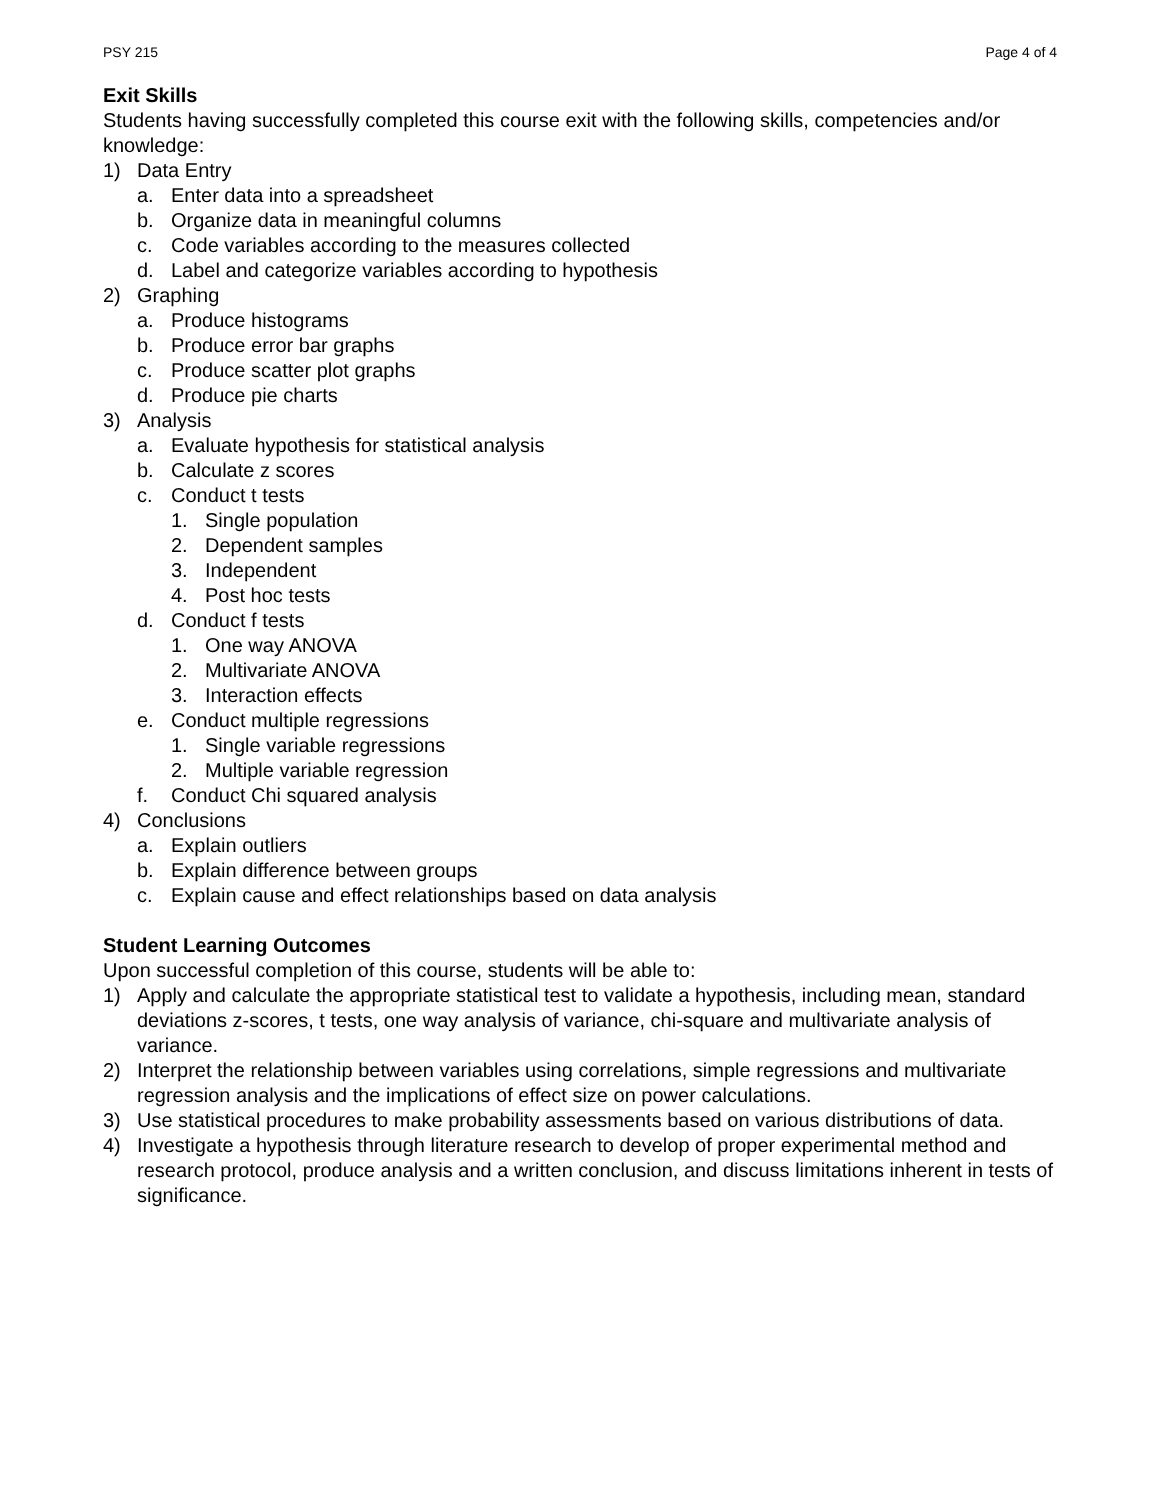PSY 215 Page 4 of 4
Exit Skills
Students having successfully completed this course exit with the following skills, competencies and/or knowledge:
1) Data Entry
a. Enter data into a spreadsheet
b. Organize data in meaningful columns
c. Code variables according to the measures collected
d. Label and categorize variables according to hypothesis
2) Graphing
a. Produce histograms
b. Produce error bar graphs
c. Produce scatter plot graphs
d. Produce pie charts
3) Analysis
a. Evaluate hypothesis for statistical analysis
b. Calculate z scores
c. Conduct t tests
1. Single population
2. Dependent samples
3. Independent
4. Post hoc tests
d. Conduct f tests
1. One way ANOVA
2. Multivariate ANOVA
3. Interaction effects
e. Conduct multiple regressions
1. Single variable regressions
2. Multiple variable regression
f. Conduct Chi squared analysis
4) Conclusions
a. Explain outliers
b. Explain difference between groups
c. Explain cause and effect relationships based on data analysis
Student Learning Outcomes
Upon successful completion of this course, students will be able to:
1) Apply and calculate the appropriate statistical test to validate a hypothesis, including mean, standard deviations z-scores, t tests, one way analysis of variance, chi-square and multivariate analysis of variance.
2) Interpret the relationship between variables using correlations, simple regressions and multivariate regression analysis and the implications of effect size on power calculations.
3) Use statistical procedures to make probability assessments based on various distributions of data.
4) Investigate a hypothesis through literature research to develop of proper experimental method and research protocol, produce analysis and a written conclusion, and discuss limitations inherent in tests of significance.